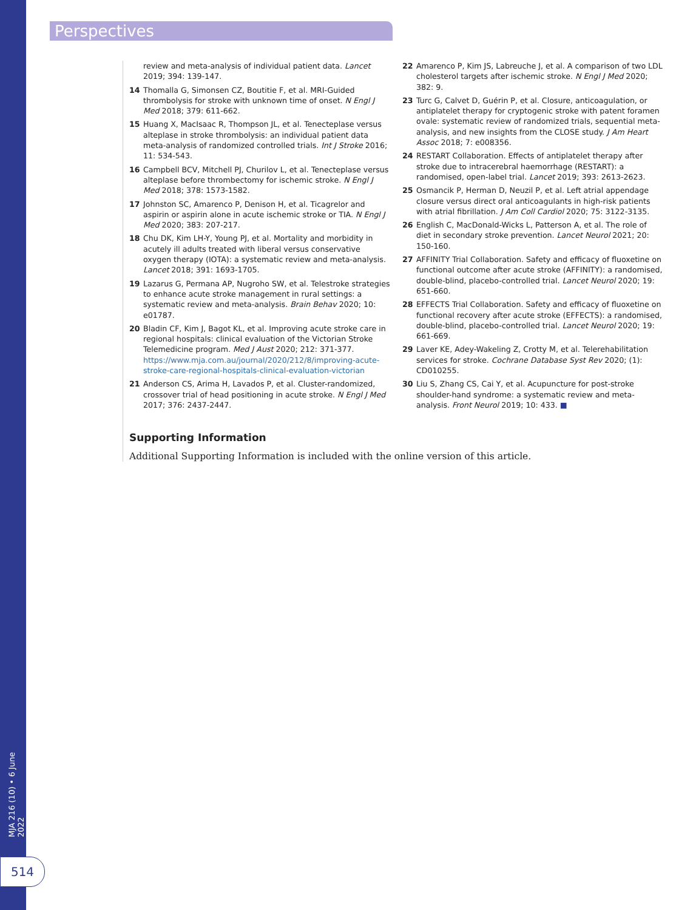Perspectives
review and meta-analysis of individual patient data. Lancet 2019; 394: 139-147.
14 Thomalla G, Simonsen CZ, Boutitie F, et al. MRI-Guided thrombolysis for stroke with unknown time of onset. N Engl J Med 2018; 379: 611-662.
15 Huang X, MacIsaac R, Thompson JL, et al. Tenecteplase versus alteplase in stroke thrombolysis: an individual patient data meta-analysis of randomized controlled trials. Int J Stroke 2016; 11: 534-543.
16 Campbell BCV, Mitchell PJ, Churilov L, et al. Tenecteplase versus alteplase before thrombectomy for ischemic stroke. N Engl J Med 2018; 378: 1573-1582.
17 Johnston SC, Amarenco P, Denison H, et al. Ticagrelor and aspirin or aspirin alone in acute ischemic stroke or TIA. N Engl J Med 2020; 383: 207-217.
18 Chu DK, Kim LH-Y, Young PJ, et al. Mortality and morbidity in acutely ill adults treated with liberal versus conservative oxygen therapy (IOTA): a systematic review and meta-analysis. Lancet 2018; 391: 1693-1705.
19 Lazarus G, Permana AP, Nugroho SW, et al. Telestroke strategies to enhance acute stroke management in rural settings: a systematic review and meta-analysis. Brain Behav 2020; 10: e01787.
20 Bladin CF, Kim J, Bagot KL, et al. Improving acute stroke care in regional hospitals: clinical evaluation of the Victorian Stroke Telemedicine program. Med J Aust 2020; 212: 371-377. https://www.mja.com.au/journal/2020/212/8/improving-acute-stroke-care-regional-hospitals-clinical-evaluation-victorian
21 Anderson CS, Arima H, Lavados P, et al. Cluster-randomized, crossover trial of head positioning in acute stroke. N Engl J Med 2017; 376: 2437-2447.
22 Amarenco P, Kim JS, Labreuche J, et al. A comparison of two LDL cholesterol targets after ischemic stroke. N Engl J Med 2020; 382: 9.
23 Turc G, Calvet D, Guérin P, et al. Closure, anticoagulation, or antiplatelet therapy for cryptogenic stroke with patent foramen ovale: systematic review of randomized trials, sequential meta-analysis, and new insights from the CLOSE study. J Am Heart Assoc 2018; 7: e008356.
24 RESTART Collaboration. Effects of antiplatelet therapy after stroke due to intracerebral haemorrhage (RESTART): a randomised, open-label trial. Lancet 2019; 393: 2613-2623.
25 Osmancik P, Herman D, Neuzil P, et al. Left atrial appendage closure versus direct oral anticoagulants in high-risk patients with atrial fibrillation. J Am Coll Cardiol 2020; 75: 3122-3135.
26 English C, MacDonald-Wicks L, Patterson A, et al. The role of diet in secondary stroke prevention. Lancet Neurol 2021; 20: 150-160.
27 AFFINITY Trial Collaboration. Safety and efficacy of fluoxetine on functional outcome after acute stroke (AFFINITY): a randomised, double-blind, placebo-controlled trial. Lancet Neurol 2020; 19: 651-660.
28 EFFECTS Trial Collaboration. Safety and efficacy of fluoxetine on functional recovery after acute stroke (EFFECTS): a randomised, double-blind, placebo-controlled trial. Lancet Neurol 2020; 19: 661-669.
29 Laver KE, Adey-Wakeling Z, Crotty M, et al. Telerehabilitation services for stroke. Cochrane Database Syst Rev 2020; (1): CD010255.
30 Liu S, Zhang CS, Cai Y, et al. Acupuncture for post-stroke shoulder-hand syndrome: a systematic review and meta-analysis. Front Neurol 2019; 10: 433. ■
Supporting Information
Additional Supporting Information is included with the online version of this article.
MJA 216 (10) • 6 June 2022
514